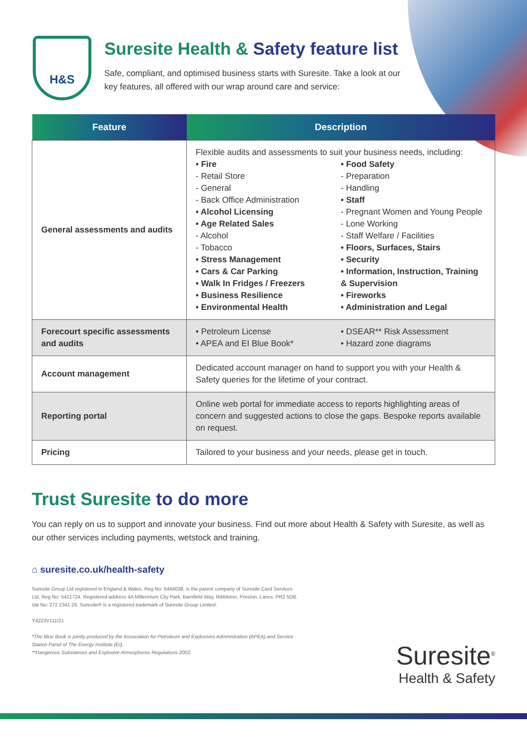H&S
Suresite Health & Safety feature list
Safe, compliant, and optimised business starts with Suresite. Take a look at our key features, all offered with our wrap around care and service:
| Feature | Description |
| --- | --- |
| General assessments and audits | Flexible audits and assessments to suit your business needs, including: • Fire - Retail Store - General - Back Office Administration • Alcohol Licensing • Age Related Sales - Alcohol - Tobacco • Stress Management • Cars & Car Parking • Walk In Fridges / Freezers • Business Resilience • Environmental Health • Food Safety - Preparation - Handling • Staff - Pregnant Women and Young People - Lone Working - Staff Welfare / Facilities • Floors, Surfaces, Stairs • Security • Information, Instruction, Training & Supervision • Fireworks • Administration and Legal |
| Forecourt specific assessments and audits | • Petroleum License • APEA and EI Blue Book* • DSEAR** Risk Assessment • Hazard zone diagrams |
| Account management | Dedicated account manager on hand to support you with your Health & Safety queries for the lifetime of your contract. |
| Reporting portal | Online web portal for immediate access to reports highlighting areas of concern and suggested actions to close the gaps. Bespoke reports available on request. |
| Pricing | Tailored to your business and your needs, please get in touch. |
Trust Suresite to do more
You can reply on us to support and innovate your business. Find out more about Health & Safety with Suresite, as well as our other services including payments, wetstock and training.
⌂ suresite.co.uk/health-safety
Suresite Group Ltd registered in England & Wales, Reg No: 6444038, is the parent company of Suresite Card Services Ltd, Reg No: 5421724. Registered address 4A Millennium City Park, Barnfield Way, Ribbleton, Preston, Lancs, PR2 5DB. Vat No: 272 2341 26. Suresite® is a registered trademark of Suresite Group Limited.
Y4223V111/21
*The Blue Book is jointly produced by the Association for Petroleum and Explosives Administration (APEA) and Service Station Panel of The Energy Institute (EI).
**Dangerous Substances and Explosive Atmospheres Regulations 2002.
Suresite<sup>®</sup>
Health & Safety